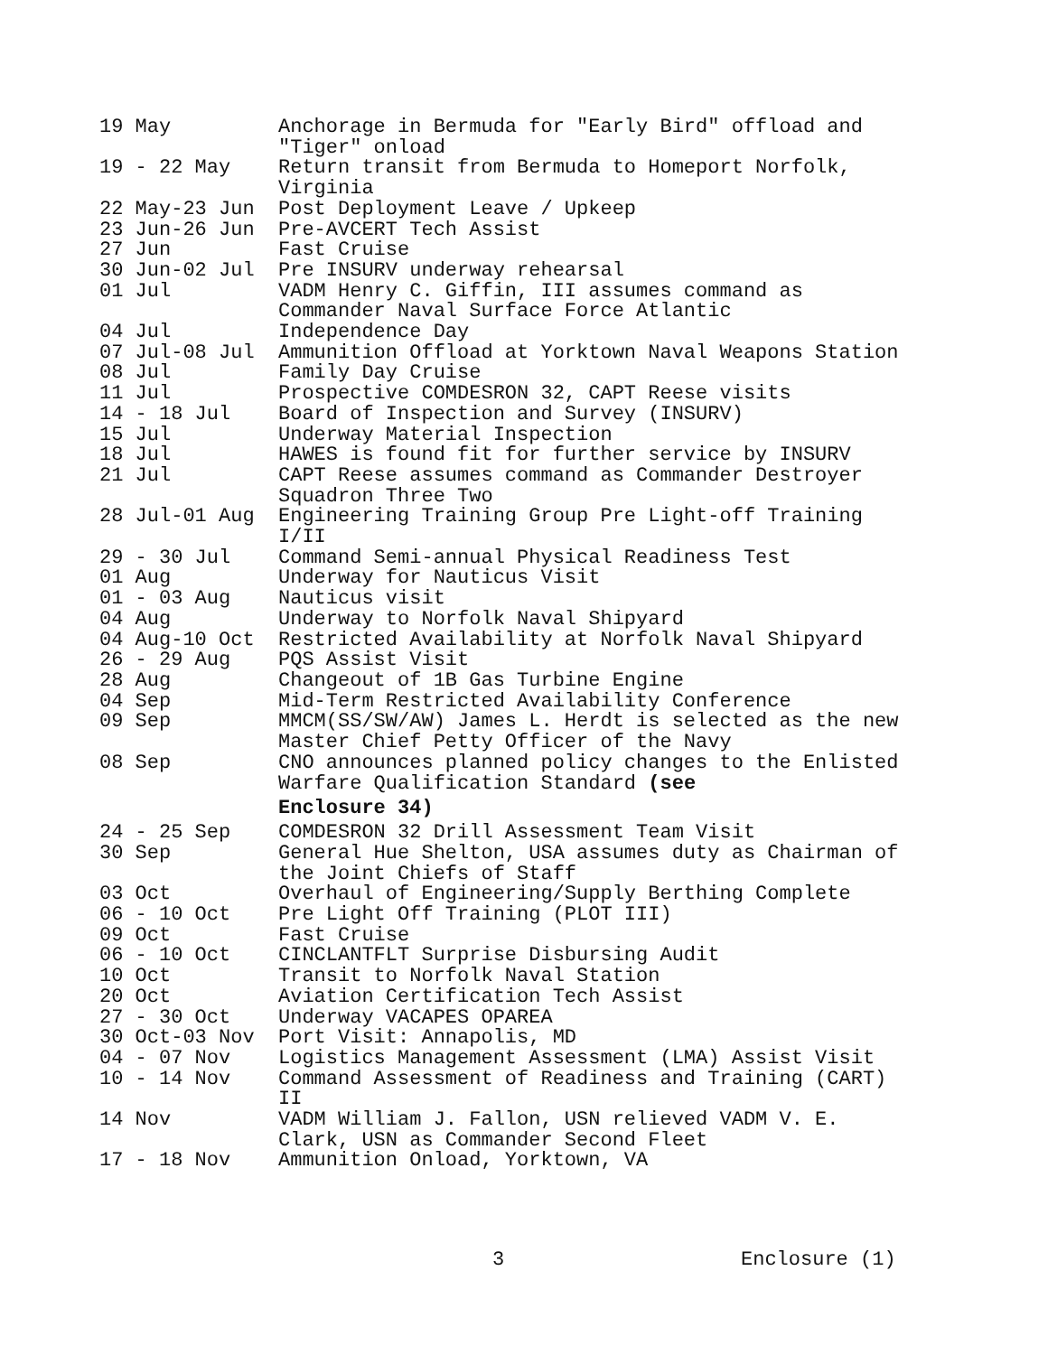| 19 May | Anchorage in Bermuda for "Early Bird" offload and "Tiger" onload |
| 19 - 22 May | Return transit from Bermuda to Homeport Norfolk, Virginia |
| 22 May-23 Jun | Post Deployment Leave / Upkeep |
| 23 Jun-26 Jun | Pre-AVCERT Tech Assist |
| 27 Jun | Fast Cruise |
| 30 Jun-02 Jul | Pre INSURV underway rehearsal |
| 01 Jul | VADM Henry C. Giffin, III assumes command as Commander Naval Surface Force Atlantic |
| 04 Jul | Independence Day |
| 07 Jul-08 Jul | Ammunition Offload at Yorktown Naval Weapons Station |
| 08 Jul | Family Day Cruise |
| 11 Jul | Prospective COMDESRON 32, CAPT Reese visits |
| 14 - 18 Jul | Board of Inspection and Survey (INSURV) |
| 15 Jul | Underway Material Inspection |
| 18 Jul | HAWES is found fit for further service by INSURV |
| 21 Jul | CAPT Reese assumes command as Commander Destroyer Squadron Three Two |
| 28 Jul-01 Aug | Engineering Training Group Pre Light-off Training I/II |
| 29 - 30 Jul | Command Semi-annual Physical Readiness Test |
| 01 Aug | Underway for Nauticus Visit |
| 01 - 03 Aug | Nauticus visit |
| 04 Aug | Underway to Norfolk Naval Shipyard |
| 04 Aug-10 Oct | Restricted Availability at Norfolk Naval Shipyard |
| 26 - 29 Aug | PQS Assist Visit |
| 28 Aug | Changeout of 1B Gas Turbine Engine |
| 04 Sep | Mid-Term Restricted Availability Conference |
| 09 Sep | MMCM(SS/SW/AW) James L. Herdt is selected as the new Master Chief Petty Officer of the Navy |
| 08 Sep | CNO announces planned policy changes to the Enlisted Warfare Qualification Standard (see Enclosure 34) |
| 24 - 25 Sep | COMDESRON 32 Drill Assessment Team Visit |
| 30 Sep | General Hue Shelton, USA assumes duty as Chairman of the Joint Chiefs of Staff |
| 03 Oct | Overhaul of Engineering/Supply Berthing Complete |
| 06 - 10 Oct | Pre Light Off Training (PLOT III) |
| 09 Oct | Fast Cruise |
| 06 - 10 Oct | CINCLANTFLT Surprise Disbursing Audit |
| 10 Oct | Transit to Norfolk Naval Station |
| 20 Oct | Aviation Certification Tech Assist |
| 27 - 30 Oct | Underway VACAPES OPAREA |
| 30 Oct-03 Nov | Port Visit: Annapolis, MD |
| 04 - 07 Nov | Logistics Management Assessment (LMA) Assist Visit |
| 10 - 14 Nov | Command Assessment of Readiness and Training (CART) II |
| 14 Nov | VADM William J. Fallon, USN relieved VADM V. E. Clark, USN as Commander Second Fleet |
| 17 - 18 Nov | Ammunition Onload, Yorktown, VA |
3 Enclosure (1)